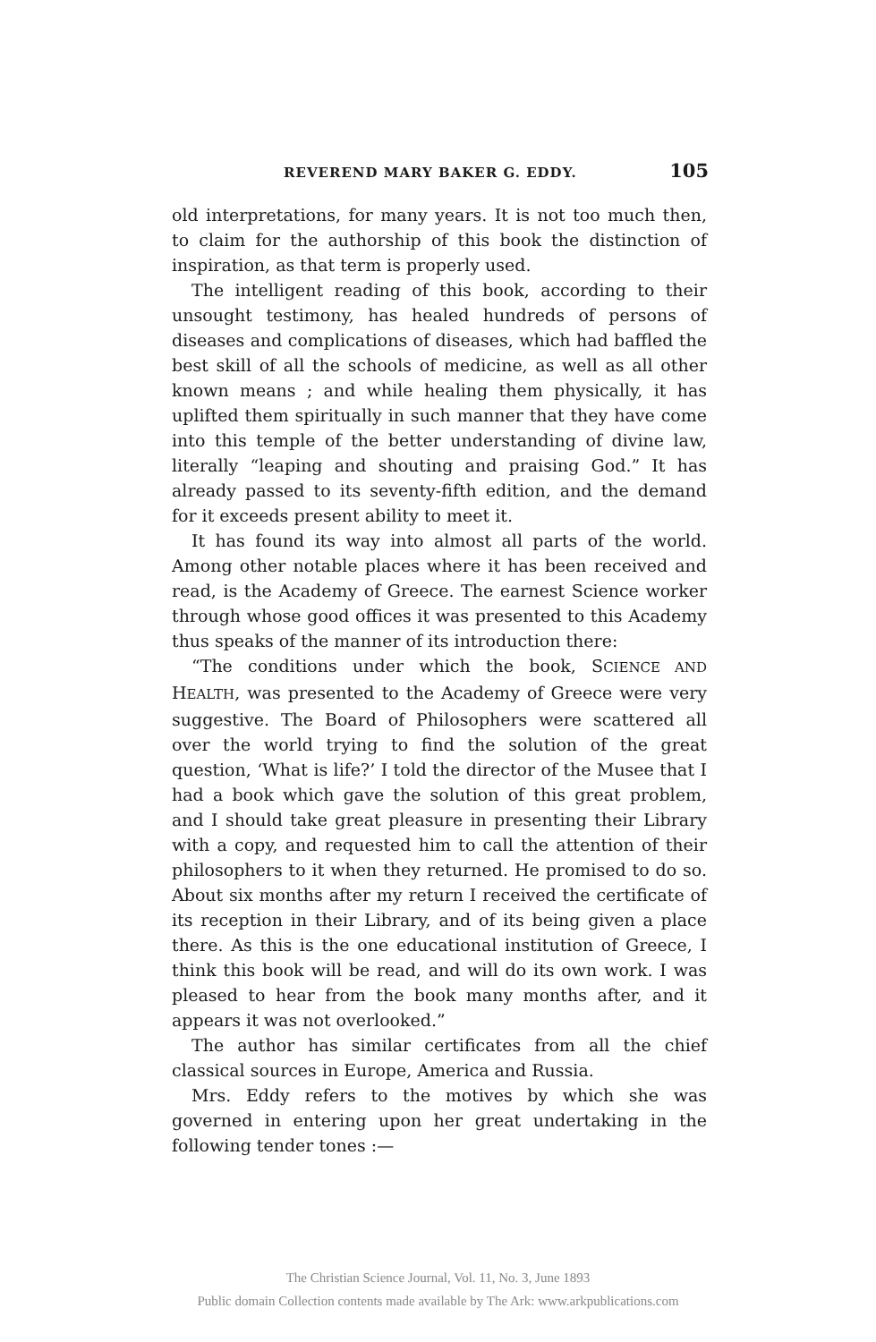REVEREND MARY BAKER G. EDDY. 105
old interpretations, for many years. It is not too much then, to claim for the authorship of this book the distinction of inspiration, as that term is properly used.
The intelligent reading of this book, according to their unsought testimony, has healed hundreds of persons of diseases and complications of diseases, which had baffled the best skill of all the schools of medicine, as well as all other known means ; and while healing them physically, it has uplifted them spiritually in such manner that they have come into this temple of the better understanding of divine law, literally “leaping and shouting and praising God.” It has already passed to its seventy-fifth edition, and the demand for it exceeds present ability to meet it.
It has found its way into almost all parts of the world. Among other notable places where it has been received and read, is the Academy of Greece. The earnest Science worker through whose good offices it was presented to this Academy thus speaks of the manner of its introduction there:
“The conditions under which the book, SCIENCE AND HEALTH, was presented to the Academy of Greece were very suggestive. The Board of Philosophers were scattered all over the world trying to find the solution of the great question, ‘What is life?’ I told the director of the Musee that I had a book which gave the solution of this great problem, and I should take great pleasure in presenting their Library with a copy, and requested him to call the attention of their philosophers to it when they returned. He promised to do so. About six months after my return I received the certificate of its reception in their Library, and of its being given a place there. As this is the one educational institution of Greece, I think this book will be read, and will do its own work. I was pleased to hear from the book many months after, and it appears it was not overlooked.”
The author has similar certificates from all the chief classical sources in Europe, America and Russia.
Mrs. Eddy refers to the motives by which she was governed in entering upon her great undertaking in the following tender tones :—
The Christian Science Journal, Vol. 11, No. 3, June 1893
Public domain Collection contents made available by The Ark: www.arkpublications.com